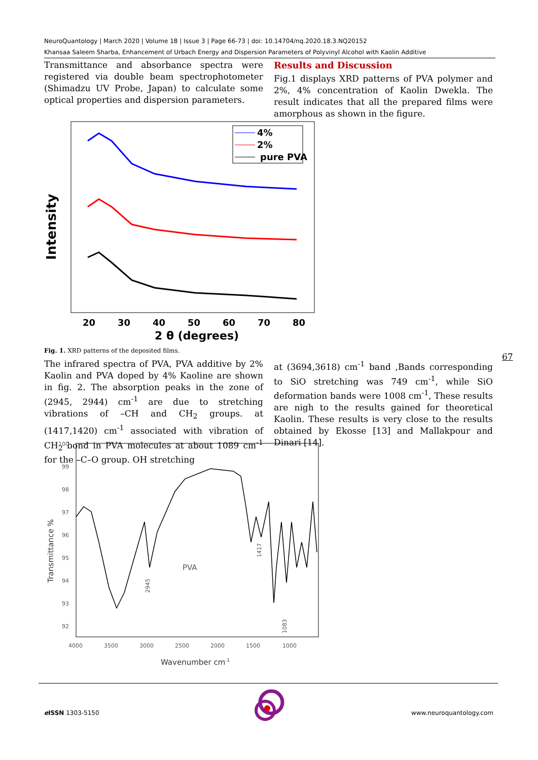NeuroQuantology | March 2020 | Volume 18 | Issue 3 | Page 66-73 | doi: 10.14704/nq.2020.18.3.NQ20152
Khansaa Saleem Sharba, Enhancement of Urbach Energy and Dispersion Parameters of Polyvinyl Alcohol with Kaolin Additive
Transmittance and absorbance spectra were registered via double beam spectrophotometer (Shimadzu UV Probe, Japan) to calculate some optical properties and dispersion parameters.
Results and Discussion
Fig.1 displays XRD patterns of PVA polymer and 2%, 4% concentration of Kaolin Dwekla. The result indicates that all the prepared films were amorphous as shown in the figure.
4%
2%
pure PVA
Intensity
20
30
40
50
60
70
80
2 θ (degrees)
Fig. 1. XRD patterns of the deposited films.
67
The infrared spectra of PVA, PVA additive by 2% Kaolin and PVA doped by 4% Kaoline are shown in fig. 2. The absorption peaks in the zone of (2945, 2944) cm<sup>-1</sup> are due to stretching vibrations of –CH and CH<sub>2</sub> groups. at (1417,1420) cm<sup>-1</sup> associated with vibration of CH<sub>2</sub> bond in PVA molecules at about 1089 cm<sup>-1</sup> for the –C–O group. OH stretching
at (3694,3618) cm<sup>-1</sup> band ,Bands corresponding to SiO stretching was 749 cm<sup>-1</sup>, while SiO deformation bands were 1008 cm<sup>-1</sup>, These results are nigh to the results gained for theoretical Kaolin. These results is very close to the results obtained by Ekosse [13] and Mallakpour and Dinari [14].
100
99
98
97
96
95
94
93
92
4000
3500
3000
2500
2000
1500
1000
2945
1417
1083
PVA
Wavenumber cm-1
Transmittance %
e ISSN 1303-5150 www.neuroquantology.com